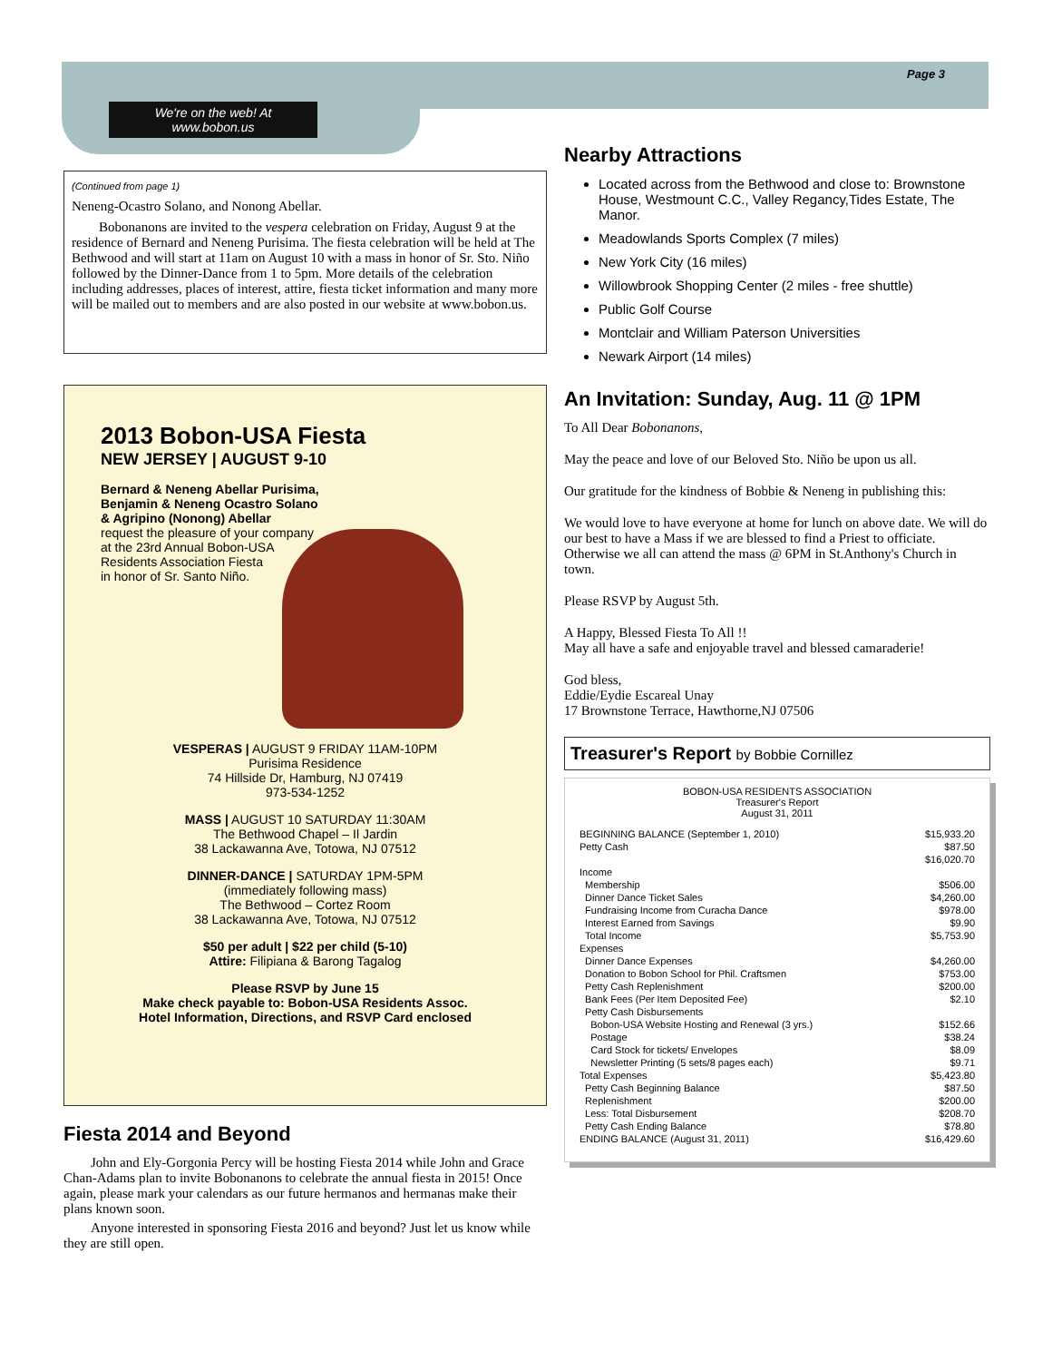Page 3
We're on the web! At
www.bobon.us
(Continued from page 1)
Neneng-Ocastro Solano, and Nonong Abellar.
Bobonanons are invited to the vespera celebration on Friday, August 9 at the residence of Bernard and Neneng Purisima. The fiesta celebration will be held at The Bethwood and will start at 11am on August 10 with a mass in honor of Sr. Sto. Niño followed by the Dinner-Dance from 1 to 5pm. More details of the celebration including addresses, places of interest, attire, fiesta ticket information and many more will be mailed out to members and are also posted in our website at www.bobon.us.
2013 Bobon-USA Fiesta
NEW JERSEY | AUGUST 9-10
Bernard & Neneng Abellar Purisima,
Benjamin & Neneng Ocastro Solano
& Agripino (Nonong) Abellar
request the pleasure of your company
at the 23rd Annual Bobon-USA
Residents Association Fiesta
in honor of Sr. Santo Niño.
VESPERAS | AUGUST 9 FRIDAY 11AM-10PM
Purisima Residence
74 Hillside Dr, Hamburg, NJ 07419
973-534-1252
MASS | AUGUST 10 SATURDAY 11:30AM
The Bethwood Chapel – Il Jardin
38 Lackawanna Ave, Totowa, NJ 07512
DINNER-DANCE | SATURDAY 1PM-5PM
(immediately following mass)
The Bethwood – Cortez Room
38 Lackawanna Ave, Totowa, NJ 07512
$50 per adult | $22 per child (5-10)
Attire: Filipiana & Barong Tagalog
Please RSVP by June 15
Make check payable to: Bobon-USA Residents Assoc.
Hotel Information, Directions, and RSVP Card enclosed
Fiesta 2014 and Beyond
John and Ely-Gorgonia Percy will be hosting Fiesta 2014 while John and Grace Chan-Adams plan to invite Bobonanons to celebrate the annual fiesta in 2015! Once again, please mark your calendars as our future hermanos and hermanas make their plans known soon.
Anyone interested in sponsoring Fiesta 2016 and beyond? Just let us know while they are still open.
Nearby Attractions
Located across from the Bethwood and close to: Brownstone House, Westmount C.C., Valley Regancy,Tides Estate, The Manor.
Meadowlands Sports Complex (7 miles)
New York City (16 miles)
Willowbrook Shopping Center (2 miles - free shuttle)
Public Golf Course
Montclair and William Paterson Universities
Newark Airport (14 miles)
An Invitation: Sunday, Aug. 11 @ 1PM
To All Dear Bobonanons,
May the peace and love of our Beloved Sto. Niño be upon us all.
Our gratitude for the kindness of Bobbie & Neneng in publishing this:
We would love to have everyone at home for lunch on above date. We will do our best to have a Mass if we are blessed to find a Priest to officiate. Otherwise we all can attend the mass @ 6PM in St.Anthony's Church in town.
Please RSVP by August 5th.
A Happy, Blessed Fiesta To All !!
May all have a safe and enjoyable travel and blessed camaraderie!
God bless,
Eddie/Eydie Escareal Unay
17 Brownstone Terrace, Hawthorne,NJ 07506
Treasurer's Report by Bobbie Cornillez
BOBON-USA RESIDENTS ASSOCIATION
Treasurer's Report
August 31, 2011
| BEGINNING BALANCE (September 1, 2010) | $15,933.20 |
| Petty Cash | $87.50 |
| | $16,020.70 |
| Income | |
| Membership | $506.00 |
| Dinner Dance Ticket Sales | $4,260.00 |
| Fundraising Income from Curacha Dance | $978.00 |
| Interest Earned from Savings | $9.90 |
| Total Income | $5,753.90 |
| Expenses | |
| Dinner Dance Expenses | $4,260.00 |
| Donation to Bobon School for Phil. Craftsmen | $753.00 |
| Petty Cash Replenishment | $200.00 |
| Bank Fees (Per Item Deposited Fee) | $2.10 |
| Petty Cash Disbursements | |
| Bobon-USA Website Hosting and Renewal (3 yrs.) | $152.66 |
| Postage | $38.24 |
| Card Stock for tickets/ Envelopes | $8.09 |
| Newsletter Printing (5 sets/8 pages each) | $9.71 |
| Total Expenses | $5,423.80 |
| Petty Cash Beginning Balance | $87.50 |
| Replenishment | $200.00 |
| Less: Total Disbursement | $208.70 |
| Petty Cash Ending Balance | $78.80 |
| ENDING BALANCE (August 31, 2011) | $16,429.60 |